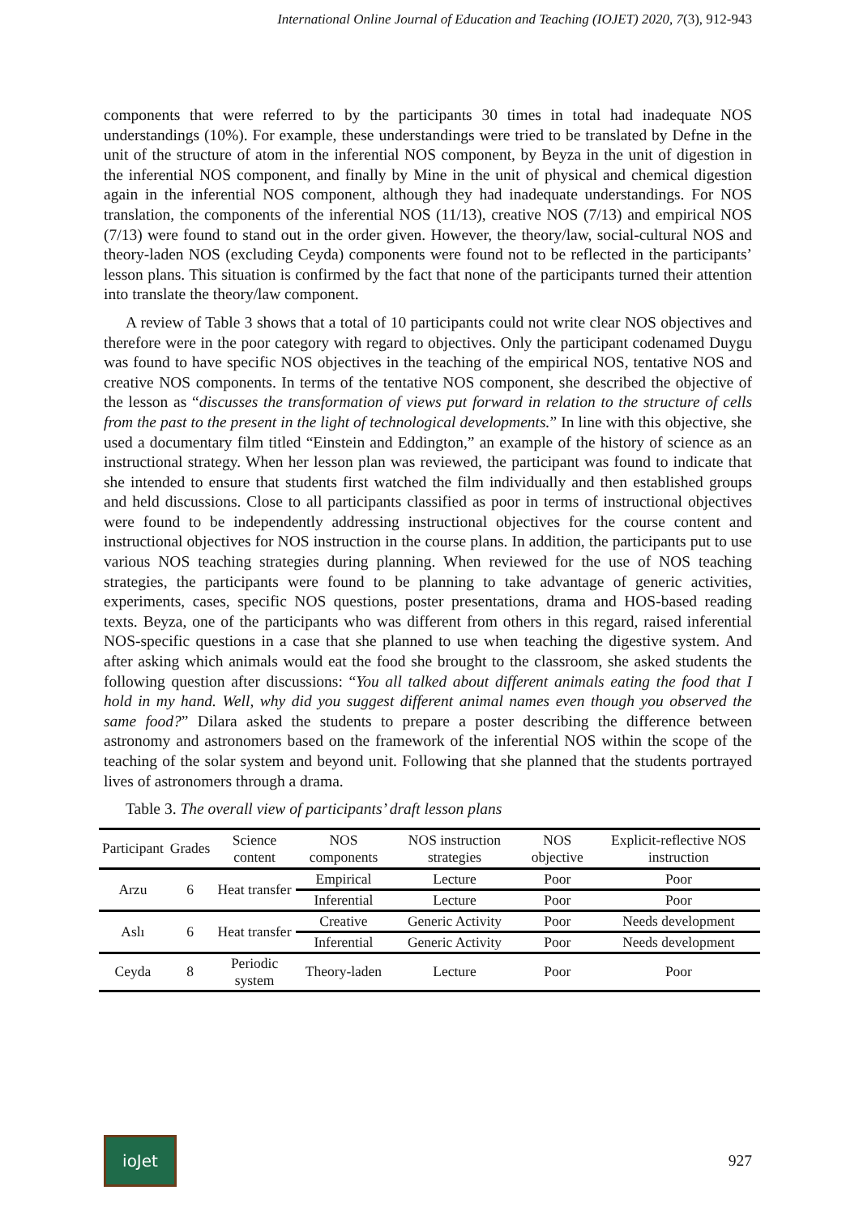International Online Journal of Education and Teaching (IOJET) 2020, 7(3), 912-943
components that were referred to by the participants 30 times in total had inadequate NOS understandings (10%). For example, these understandings were tried to be translated by Defne in the unit of the structure of atom in the inferential NOS component, by Beyza in the unit of digestion in the inferential NOS component, and finally by Mine in the unit of physical and chemical digestion again in the inferential NOS component, although they had inadequate understandings. For NOS translation, the components of the inferential NOS (11/13), creative NOS (7/13) and empirical NOS (7/13) were found to stand out in the order given. However, the theory/law, social-cultural NOS and theory-laden NOS (excluding Ceyda) components were found not to be reflected in the participants’ lesson plans. This situation is confirmed by the fact that none of the participants turned their attention into translate the theory/law component.
A review of Table 3 shows that a total of 10 participants could not write clear NOS objectives and therefore were in the poor category with regard to objectives. Only the participant codenamed Duygu was found to have specific NOS objectives in the teaching of the empirical NOS, tentative NOS and creative NOS components. In terms of the tentative NOS component, she described the objective of the lesson as “discusses the transformation of views put forward in relation to the structure of cells from the past to the present in the light of technological developments.” In line with this objective, she used a documentary film titled “Einstein and Eddington,” an example of the history of science as an instructional strategy. When her lesson plan was reviewed, the participant was found to indicate that she intended to ensure that students first watched the film individually and then established groups and held discussions. Close to all participants classified as poor in terms of instructional objectives were found to be independently addressing instructional objectives for the course content and instructional objectives for NOS instruction in the course plans. In addition, the participants put to use various NOS teaching strategies during planning. When reviewed for the use of NOS teaching strategies, the participants were found to be planning to take advantage of generic activities, experiments, cases, specific NOS questions, poster presentations, drama and HOS-based reading texts. Beyza, one of the participants who was different from others in this regard, raised inferential NOS-specific questions in a case that she planned to use when teaching the digestive system. And after asking which animals would eat the food she brought to the classroom, she asked students the following question after discussions: “You all talked about different animals eating the food that I hold in my hand. Well, why did you suggest different animal names even though you observed the same food?” Dilara asked the students to prepare a poster describing the difference between astronomy and astronomers based on the framework of the inferential NOS within the scope of the teaching of the solar system and beyond unit. Following that she planned that the students portrayed lives of astronomers through a drama.
Table 3. The overall view of participants’ draft lesson plans
| Participant | Grades | Science content | NOS components | NOS instruction strategies | NOS objective | Explicit-reflective NOS instruction |
| --- | --- | --- | --- | --- | --- | --- |
| Arzu | 6 | Heat transfer | Empirical | Lecture | Poor | Poor |
| | | | Inferential | Lecture | Poor | Poor |
| Aslı | 6 | Heat transfer | Creative | Generic Activity | Poor | Needs development |
| | | | Inferential | Generic Activity | Poor | Needs development |
| Ceyda | 8 | Periodic system | Theory-laden | Lecture | Poor | Poor |
ioJet
927